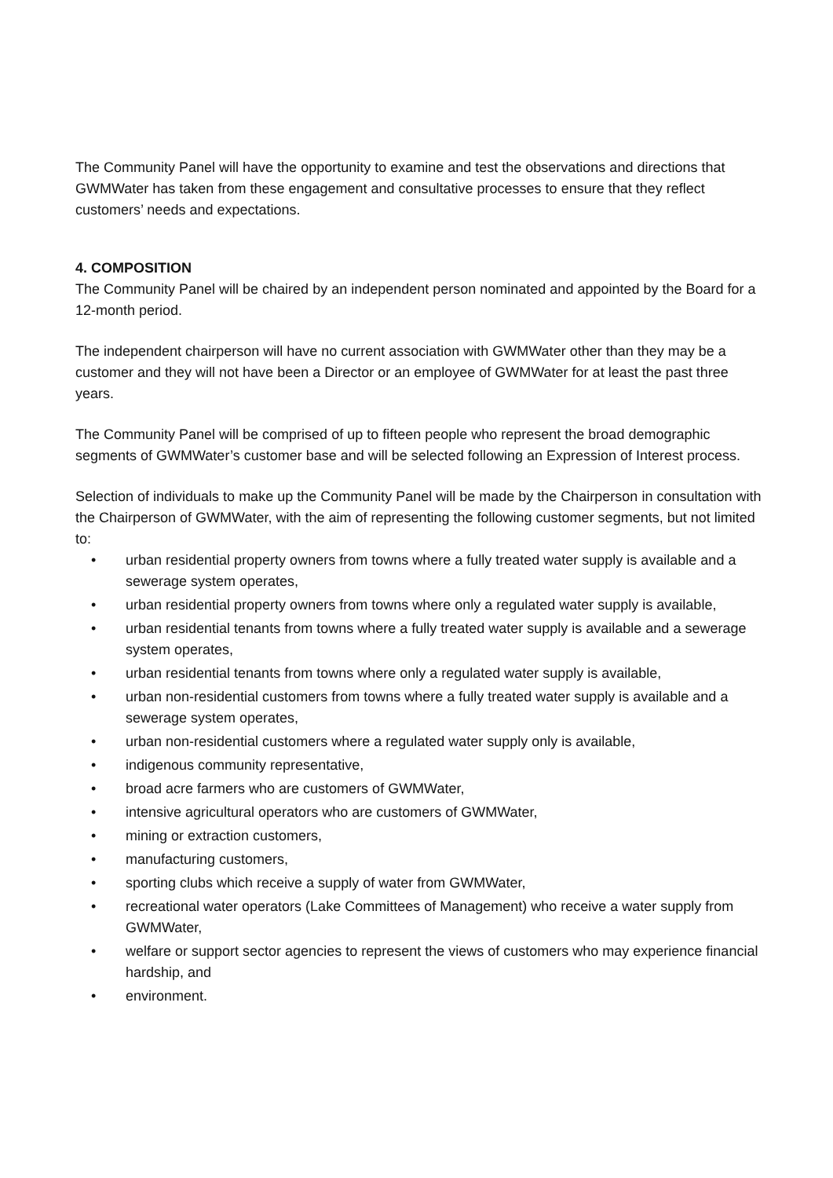The Community Panel will have the opportunity to examine and test the observations and directions that GWMWater has taken from these engagement and consultative processes to ensure that they reflect customers’ needs and expectations.
4. COMPOSITION
The Community Panel will be chaired by an independent person nominated and appointed by the Board for a 12-month period.
The independent chairperson will have no current association with GWMWater other than they may be a customer and they will not have been a Director or an employee of GWMWater for at least the past three years.
The Community Panel will be comprised of up to fifteen people who represent the broad demographic segments of GWMWater’s customer base and will be selected following an Expression of Interest process.
Selection of individuals to make up the Community Panel will be made by the Chairperson in consultation with the Chairperson of GWMWater, with the aim of representing the following customer segments, but not limited to:
• urban residential property owners from towns where a fully treated water supply is available and a sewerage system operates,
• urban residential property owners from towns where only a regulated water supply is available,
• urban residential tenants from towns where a fully treated water supply is available and a sewerage system operates,
• urban residential tenants from towns where only a regulated water supply is available,
• urban non-residential customers from towns where a fully treated water supply is available and a sewerage system operates,
• urban non-residential customers where a regulated water supply only is available,
• indigenous community representative,
• broad acre farmers who are customers of GWMWater,
• intensive agricultural operators who are customers of GWMWater,
• mining or extraction customers,
• manufacturing customers,
• sporting clubs which receive a supply of water from GWMWater,
• recreational water operators (Lake Committees of Management) who receive a water supply from GWMWater,
• welfare or support sector agencies to represent the views of customers who may experience financial hardship, and
• environment.